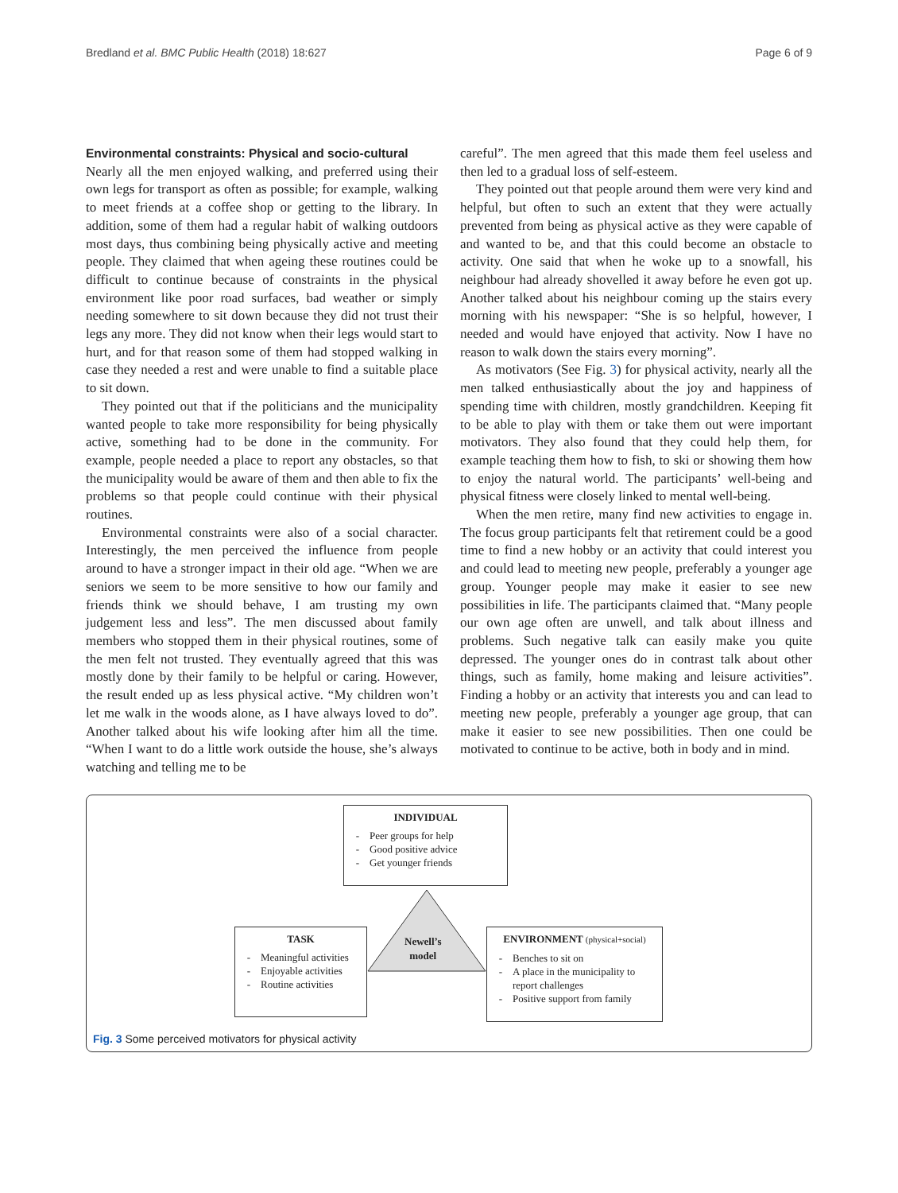Bredland et al. BMC Public Health (2018) 18:627 Page 6 of 9
Environmental constraints: Physical and socio-cultural
Nearly all the men enjoyed walking, and preferred using their own legs for transport as often as possible; for example, walking to meet friends at a coffee shop or getting to the library. In addition, some of them had a regular habit of walking outdoors most days, thus combining being physically active and meeting people. They claimed that when ageing these routines could be difficult to continue because of constraints in the physical environment like poor road surfaces, bad weather or simply needing somewhere to sit down because they did not trust their legs any more. They did not know when their legs would start to hurt, and for that reason some of them had stopped walking in case they needed a rest and were unable to find a suitable place to sit down.
They pointed out that if the politicians and the municipality wanted people to take more responsibility for being physically active, something had to be done in the community. For example, people needed a place to report any obstacles, so that the municipality would be aware of them and then able to fix the problems so that people could continue with their physical routines.
Environmental constraints were also of a social character. Interestingly, the men perceived the influence from people around to have a stronger impact in their old age. “When we are seniors we seem to be more sensitive to how our family and friends think we should behave, I am trusting my own judgement less and less”. The men discussed about family members who stopped them in their physical routines, some of the men felt not trusted. They eventually agreed that this was mostly done by their family to be helpful or caring. However, the result ended up as less physical active. “My children won’t let me walk in the woods alone, as I have always loved to do”. Another talked about his wife looking after him all the time. “When I want to do a little work outside the house, she’s always watching and telling me to be
careful”. The men agreed that this made them feel useless and then led to a gradual loss of self-esteem.
They pointed out that people around them were very kind and helpful, but often to such an extent that they were actually prevented from being as physical active as they were capable of and wanted to be, and that this could become an obstacle to activity. One said that when he woke up to a snowfall, his neighbour had already shovelled it away before he even got up. Another talked about his neighbour coming up the stairs every morning with his newspaper: “She is so helpful, however, I needed and would have enjoyed that activity. Now I have no reason to walk down the stairs every morning”.
As motivators (See Fig. 3) for physical activity, nearly all the men talked enthusiastically about the joy and happiness of spending time with children, mostly grandchildren. Keeping fit to be able to play with them or take them out were important motivators. They also found that they could help them, for example teaching them how to fish, to ski or showing them how to enjoy the natural world. The participants’ well-being and physical fitness were closely linked to mental well-being.
When the men retire, many find new activities to engage in. The focus group participants felt that retirement could be a good time to find a new hobby or an activity that could interest you and could lead to meeting new people, preferably a younger age group. Younger people may make it easier to see new possibilities in life. The participants claimed that. “Many people our own age often are unwell, and talk about illness and problems. Such negative talk can easily make you quite depressed. The younger ones do in contrast talk about other things, such as family, home making and leisure activities”. Finding a hobby or an activity that interests you and can lead to meeting new people, preferably a younger age group, that can make it easier to see new possibilities. Then one could be motivated to continue to be active, both in body and in mind.
INDIVIDUAL
Peer groups for help
Good positive advice
Get younger friends
Newell’s
model
TASK
Meaningful activities
Enjoyable activities
Routine activities
ENVIRONMENT (physical+social)
Benches to sit on
A place in the municipality to report challenges
Positive support from family
Fig. 3 Some perceived motivators for physical activity